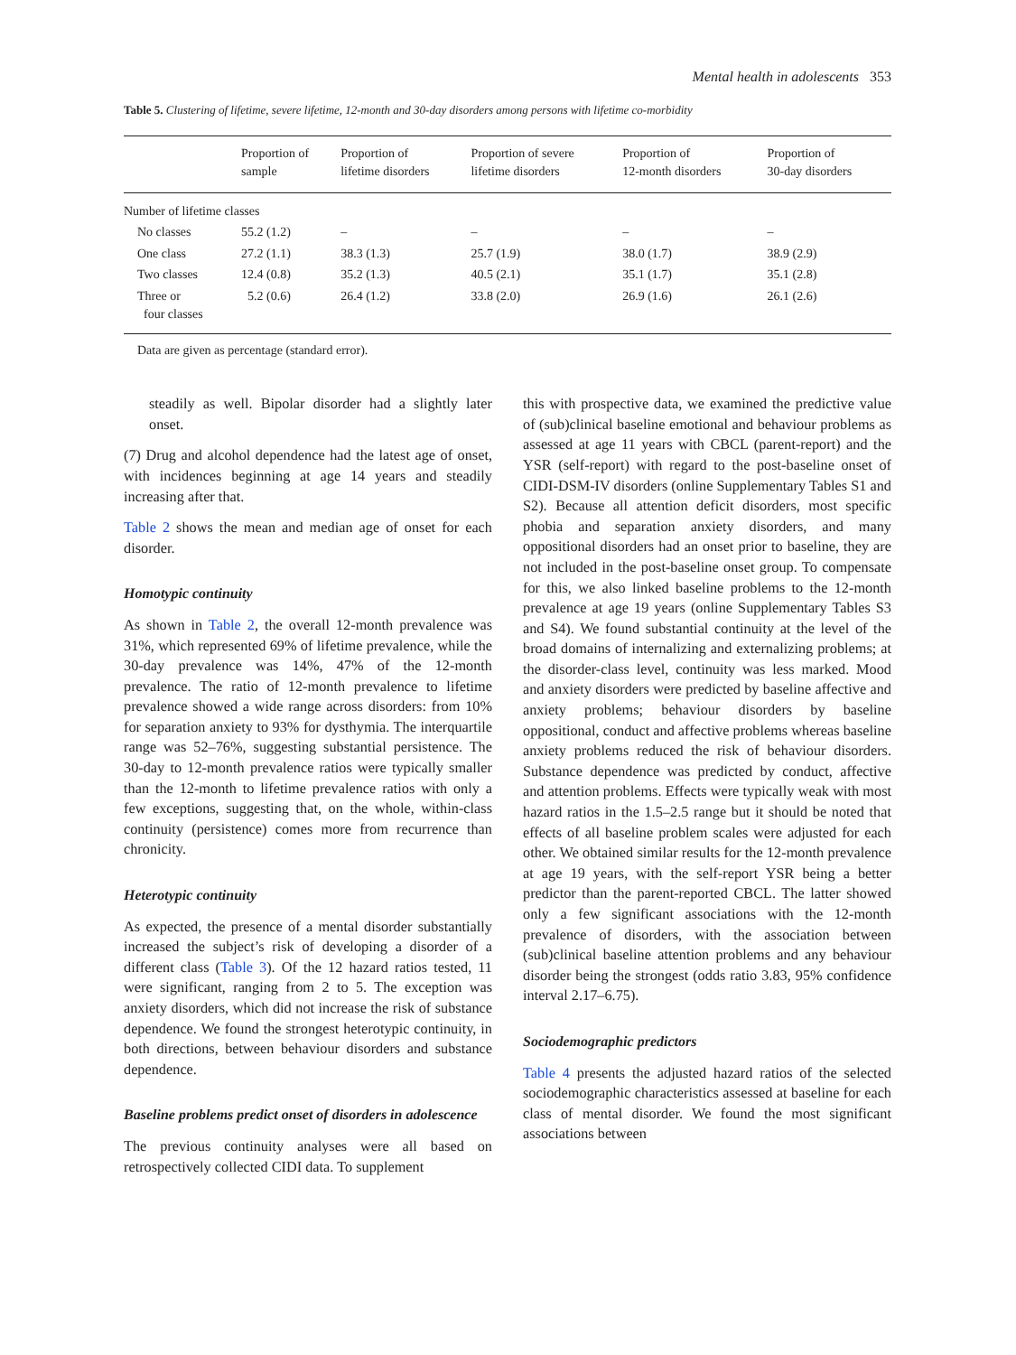Mental health in adolescents 353
Table 5. Clustering of lifetime, severe lifetime, 12-month and 30-day disorders among persons with lifetime co-morbidity
| | Proportion of sample | Proportion of lifetime disorders | Proportion of severe lifetime disorders | Proportion of 12-month disorders | Proportion of 30-day disorders |
| --- | --- | --- | --- | --- | --- |
| Number of lifetime classes | | | | | |
| No classes | 55.2 (1.2) | – | – | – | – |
| One class | 27.2 (1.1) | 38.3 (1.3) | 25.7 (1.9) | 38.0 (1.7) | 38.9 (2.9) |
| Two classes | 12.4 (0.8) | 35.2 (1.3) | 40.5 (2.1) | 35.1 (1.7) | 35.1 (2.8) |
| Three or four classes | 5.2 (0.6) | 26.4 (1.2) | 33.8 (2.0) | 26.9 (1.6) | 26.1 (2.6) |
Data are given as percentage (standard error).
steadily as well. Bipolar disorder had a slightly later onset.
(7) Drug and alcohol dependence had the latest age of onset, with incidences beginning at age 14 years and steadily increasing after that.
Table 2 shows the mean and median age of onset for each disorder.
Homotypic continuity
As shown in Table 2, the overall 12-month prevalence was 31%, which represented 69% of lifetime prevalence, while the 30-day prevalence was 14%, 47% of the 12-month prevalence. The ratio of 12-month prevalence to lifetime prevalence showed a wide range across disorders: from 10% for separation anxiety to 93% for dysthymia. The interquartile range was 52–76%, suggesting substantial persistence. The 30-day to 12-month prevalence ratios were typically smaller than the 12-month to lifetime prevalence ratios with only a few exceptions, suggesting that, on the whole, within-class continuity (persistence) comes more from recurrence than chronicity.
Heterotypic continuity
As expected, the presence of a mental disorder substantially increased the subject’s risk of developing a disorder of a different class (Table 3). Of the 12 hazard ratios tested, 11 were significant, ranging from 2 to 5. The exception was anxiety disorders, which did not increase the risk of substance dependence. We found the strongest heterotypic continuity, in both directions, between behaviour disorders and substance dependence.
Baseline problems predict onset of disorders in adolescence
The previous continuity analyses were all based on retrospectively collected CIDI data. To supplement
this with prospective data, we examined the predictive value of (sub)clinical baseline emotional and behaviour problems as assessed at age 11 years with CBCL (parent-report) and the YSR (self-report) with regard to the post-baseline onset of CIDI-DSM-IV disorders (online Supplementary Tables S1 and S2). Because all attention deficit disorders, most specific phobia and separation anxiety disorders, and many oppositional disorders had an onset prior to baseline, they are not included in the post-baseline onset group. To compensate for this, we also linked baseline problems to the 12-month prevalence at age 19 years (online Supplementary Tables S3 and S4). We found substantial continuity at the level of the broad domains of internalizing and externalizing problems; at the disorder-class level, continuity was less marked. Mood and anxiety disorders were predicted by baseline affective and anxiety problems; behaviour disorders by baseline oppositional, conduct and affective problems whereas baseline anxiety problems reduced the risk of behaviour disorders. Substance dependence was predicted by conduct, affective and attention problems. Effects were typically weak with most hazard ratios in the 1.5–2.5 range but it should be noted that effects of all baseline problem scales were adjusted for each other. We obtained similar results for the 12-month prevalence at age 19 years, with the self-report YSR being a better predictor than the parent-reported CBCL. The latter showed only a few significant associations with the 12-month prevalence of disorders, with the association between (sub)clinical baseline attention problems and any behaviour disorder being the strongest (odds ratio 3.83, 95% confidence interval 2.17–6.75).
Sociodemographic predictors
Table 4 presents the adjusted hazard ratios of the selected sociodemographic characteristics assessed at baseline for each class of mental disorder. We found the most significant associations between